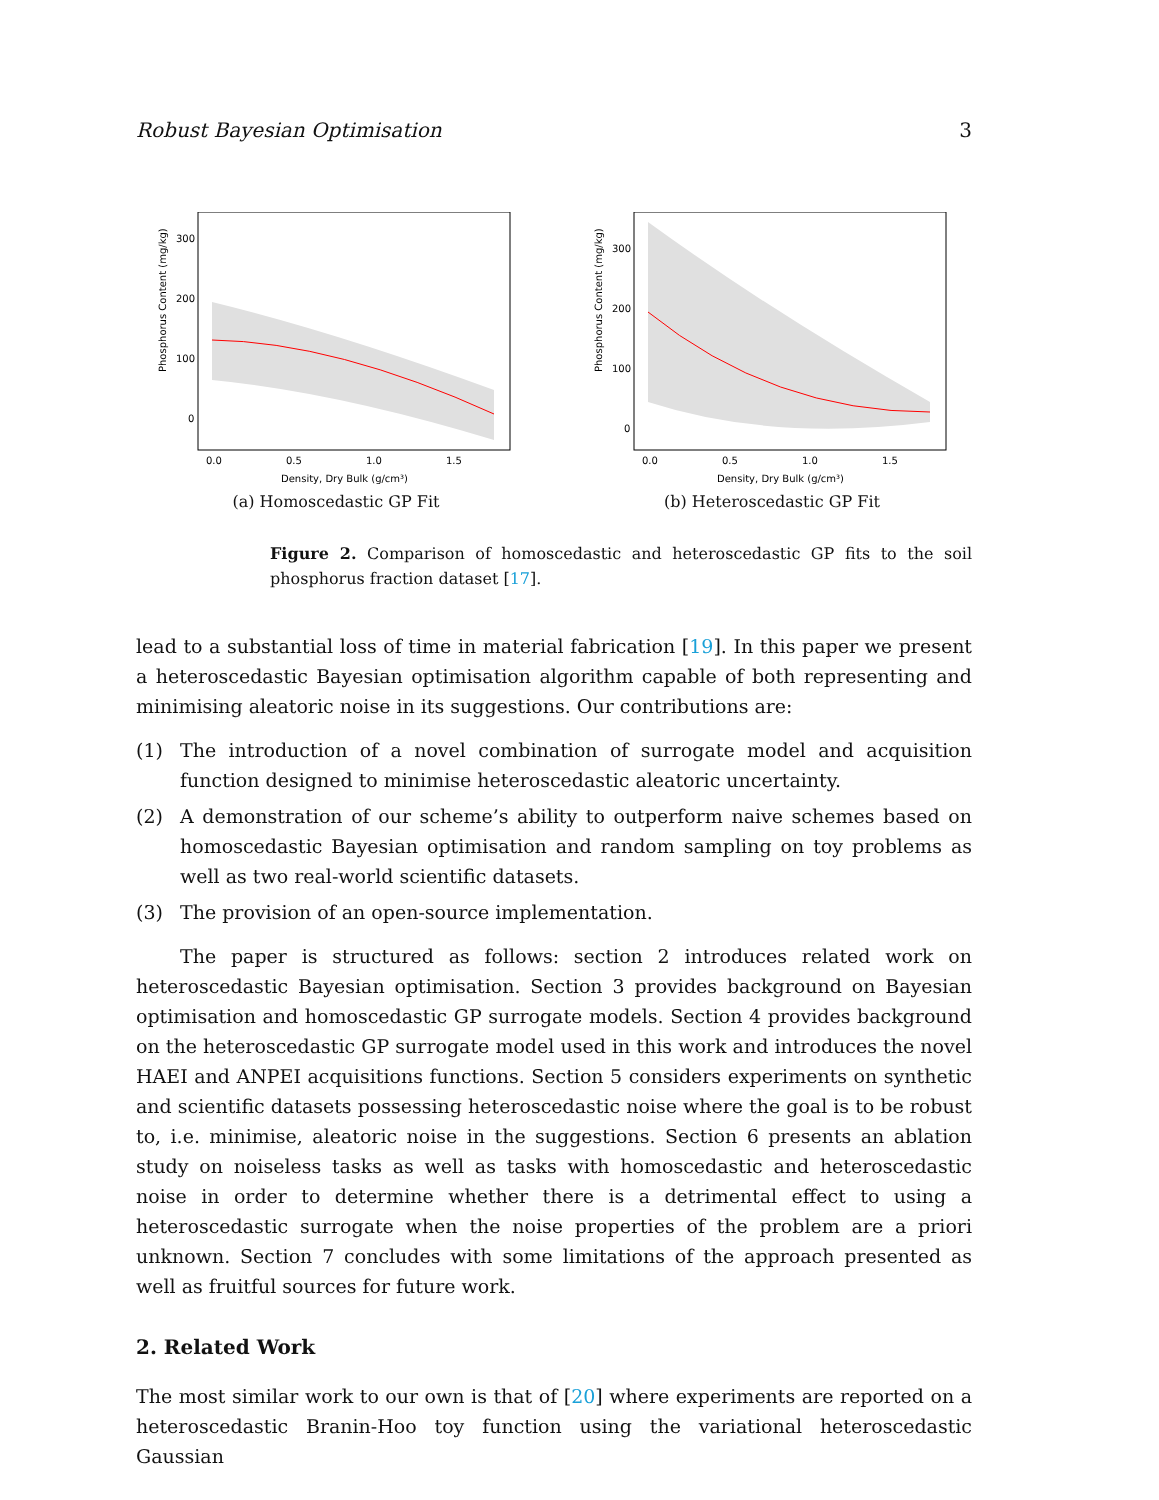Robust Bayesian Optimisation 3
Phosphorus Content (mg/kg)
300
200
100
0
0.0
0.5
1.0
1.5
Density, Dry Bulk (g/cm³)
(a) Homoscedastic GP Fit
Phosphorus Content (mg/kg)
300
200
100
0
0.0
0.5
1.0
1.5
Density, Dry Bulk (g/cm³)
(b) Heteroscedastic GP Fit
Figure 2. Comparison of homoscedastic and heteroscedastic GP fits to the soil phosphorus fraction dataset [17].
lead to a substantial loss of time in material fabrication [19]. In this paper we present a heteroscedastic Bayesian optimisation algorithm capable of both representing and minimising aleatoric noise in its suggestions. Our contributions are:
(1) The introduction of a novel combination of surrogate model and acquisition function designed to minimise heteroscedastic aleatoric uncertainty.
(2) A demonstration of our scheme’s ability to outperform naive schemes based on homoscedastic Bayesian optimisation and random sampling on toy problems as well as two real-world scientific datasets.
(3) The provision of an open-source implementation.
The paper is structured as follows: section 2 introduces related work on heteroscedastic Bayesian optimisation. Section 3 provides background on Bayesian optimisation and homoscedastic GP surrogate models. Section 4 provides background on the heteroscedastic GP surrogate model used in this work and introduces the novel HAEI and ANPEI acquisitions functions. Section 5 considers experiments on synthetic and scientific datasets possessing heteroscedastic noise where the goal is to be robust to, i.e. minimise, aleatoric noise in the suggestions. Section 6 presents an ablation study on noiseless tasks as well as tasks with homoscedastic and heteroscedastic noise in order to determine whether there is a detrimental effect to using a heteroscedastic surrogate when the noise properties of the problem are a priori unknown. Section 7 concludes with some limitations of the approach presented as well as fruitful sources for future work.
2. Related Work
The most similar work to our own is that of [20] where experiments are reported on a heteroscedastic Branin-Hoo toy function using the variational heteroscedastic Gaussian